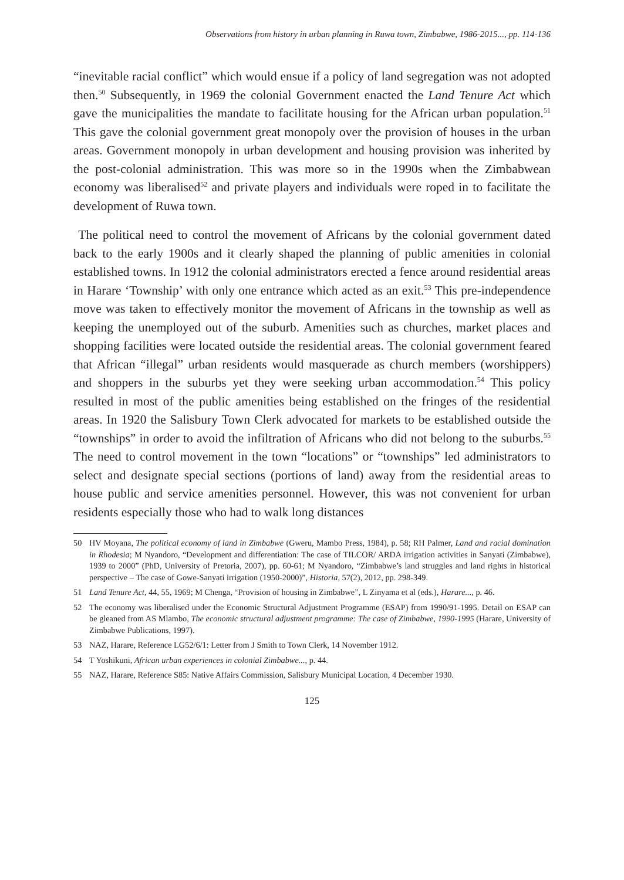Observations from history in urban planning in Ruwa town, Zimbabwe, 1986-2015..., pp. 114-136
“inevitable racial conflict” which would ensue if a policy of land segregation was not adopted then.<sup>50</sup> Subsequently, in 1969 the colonial Government enacted the Land Tenure Act which gave the municipalities the mandate to facilitate housing for the African urban population.<sup>51</sup> This gave the colonial government great monopoly over the provision of houses in the urban areas. Government monopoly in urban development and housing provision was inherited by the post-colonial administration. This was more so in the 1990s when the Zimbabwean economy was liberalised<sup>52</sup> and private players and individuals were roped in to facilitate the development of Ruwa town.
The political need to control the movement of Africans by the colonial government dated back to the early 1900s and it clearly shaped the planning of public amenities in colonial established towns. In 1912 the colonial administrators erected a fence around residential areas in Harare ‘Township’ with only one entrance which acted as an exit.<sup>53</sup> This pre-independence move was taken to effectively monitor the movement of Africans in the township as well as keeping the unemployed out of the suburb. Amenities such as churches, market places and shopping facilities were located outside the residential areas. The colonial government feared that African “illegal” urban residents would masquerade as church members (worshippers) and shoppers in the suburbs yet they were seeking urban accommodation.<sup>54</sup> This policy resulted in most of the public amenities being established on the fringes of the residential areas. In 1920 the Salisbury Town Clerk advocated for markets to be established outside the “townships” in order to avoid the infiltration of Africans who did not belong to the suburbs.<sup>55</sup> The need to control movement in the town “locations” or “townships” led administrators to select and designate special sections (portions of land) away from the residential areas to house public and service amenities personnel. However, this was not convenient for urban residents especially those who had to walk long distances
50 HV Moyana, The political economy of land in Zimbabwe (Gweru, Mambo Press, 1984), p. 58; RH Palmer, Land and racial domination in Rhodesia; M Nyandoro, “Development and differentiation: The case of TILCOR/ ARDA irrigation activities in Sanyati (Zimbabwe), 1939 to 2000” (PhD, University of Pretoria, 2007), pp. 60-61; M Nyandoro, “Zimbabwe’s land struggles and land rights in historical perspective – The case of Gowe-Sanyati irrigation (1950-2000)”, Historia, 57(2), 2012, pp. 298-349.
51 Land Tenure Act, 44, 55, 1969; M Chenga, “Provision of housing in Zimbabwe”, L Zinyama et al (eds.), Harare..., p. 46.
52 The economy was liberalised under the Economic Structural Adjustment Programme (ESAP) from 1990/91-1995. Detail on ESAP can be gleaned from AS Mlambo, The economic structural adjustment programme: The case of Zimbabwe, 1990-1995 (Harare, University of Zimbabwe Publications, 1997).
53 NAZ, Harare, Reference LG52/6/1: Letter from J Smith to Town Clerk, 14 November 1912.
54 T Yoshikuni, African urban experiences in colonial Zimbabwe..., p. 44.
55 NAZ, Harare, Reference S85: Native Affairs Commission, Salisbury Municipal Location, 4 December 1930.
125